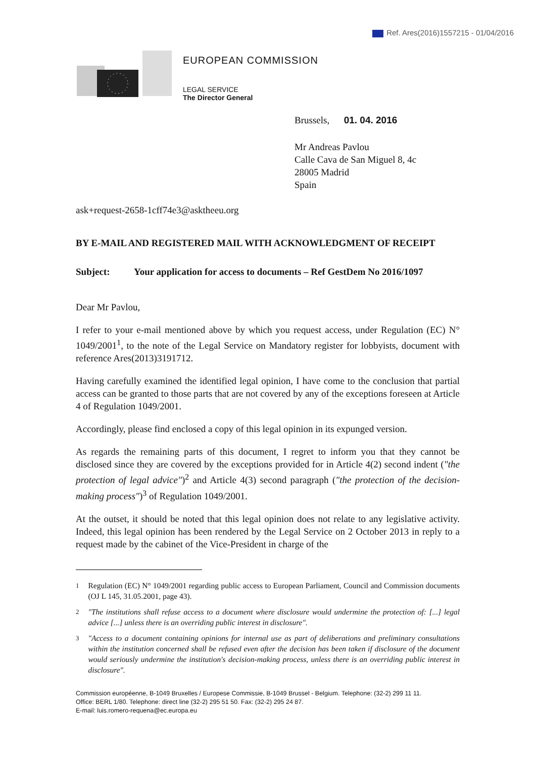Ref. Ares(2016)1557215 - 01/04/2016
EUROPEAN COMMISSION
LEGAL SERVICE
The Director General
Brussels, 01. 04. 2016
Mr Andreas Pavlou
Calle Cava de San Miguel 8, 4c
28005 Madrid
Spain
ask+request-2658-1cff74e3@asktheeu.org
BY E-MAIL AND REGISTERED MAIL WITH ACKNOWLEDGMENT OF RECEIPT
Subject: Your application for access to documents – Ref GestDem No 2016/1097
Dear Mr Pavlou,
I refer to your e-mail mentioned above by which you request access, under Regulation (EC) N° 1049/2001<sup>1</sup>, to the note of the Legal Service on Mandatory register for lobbyists, document with reference Ares(2013)3191712.
Having carefully examined the identified legal opinion, I have come to the conclusion that partial access can be granted to those parts that are not covered by any of the exceptions foreseen at Article 4 of Regulation 1049/2001.
Accordingly, please find enclosed a copy of this legal opinion in its expunged version.
As regards the remaining parts of this document, I regret to inform you that they cannot be disclosed since they are covered by the exceptions provided for in Article 4(2) second indent ("the protection of legal advice")<sup>2</sup> and Article 4(3) second paragraph ("the protection of the decision-making process")<sup>3</sup> of Regulation 1049/2001.
At the outset, it should be noted that this legal opinion does not relate to any legislative activity. Indeed, this legal opinion has been rendered by the Legal Service on 2 October 2013 in reply to a request made by the cabinet of the Vice-President in charge of the
<sup>1</sup> Regulation (EC) N° 1049/2001 regarding public access to European Parliament, Council and Commission documents (OJ L 145, 31.05.2001, page 43).
<sup>2</sup> "The institutions shall refuse access to a document where disclosure would undermine the protection of: [...] legal advice [...] unless there is an overriding public interest in disclosure".
<sup>3</sup> "Access to a document containing opinions for internal use as part of deliberations and preliminary consultations within the institution concerned shall be refused even after the decision has been taken if disclosure of the document would seriously undermine the institution's decision-making process, unless there is an overriding public interest in disclosure".
Commission européenne, B-1049 Bruxelles / Europese Commissie, B-1049 Brussel - Belgium. Telephone: (32-2) 299 11 11.
Office: BERL 1/80. Telephone: direct line (32-2) 295 51 50. Fax: (32-2) 295 24 87.
E-mail: luis.romero-requena@ec.europa.eu